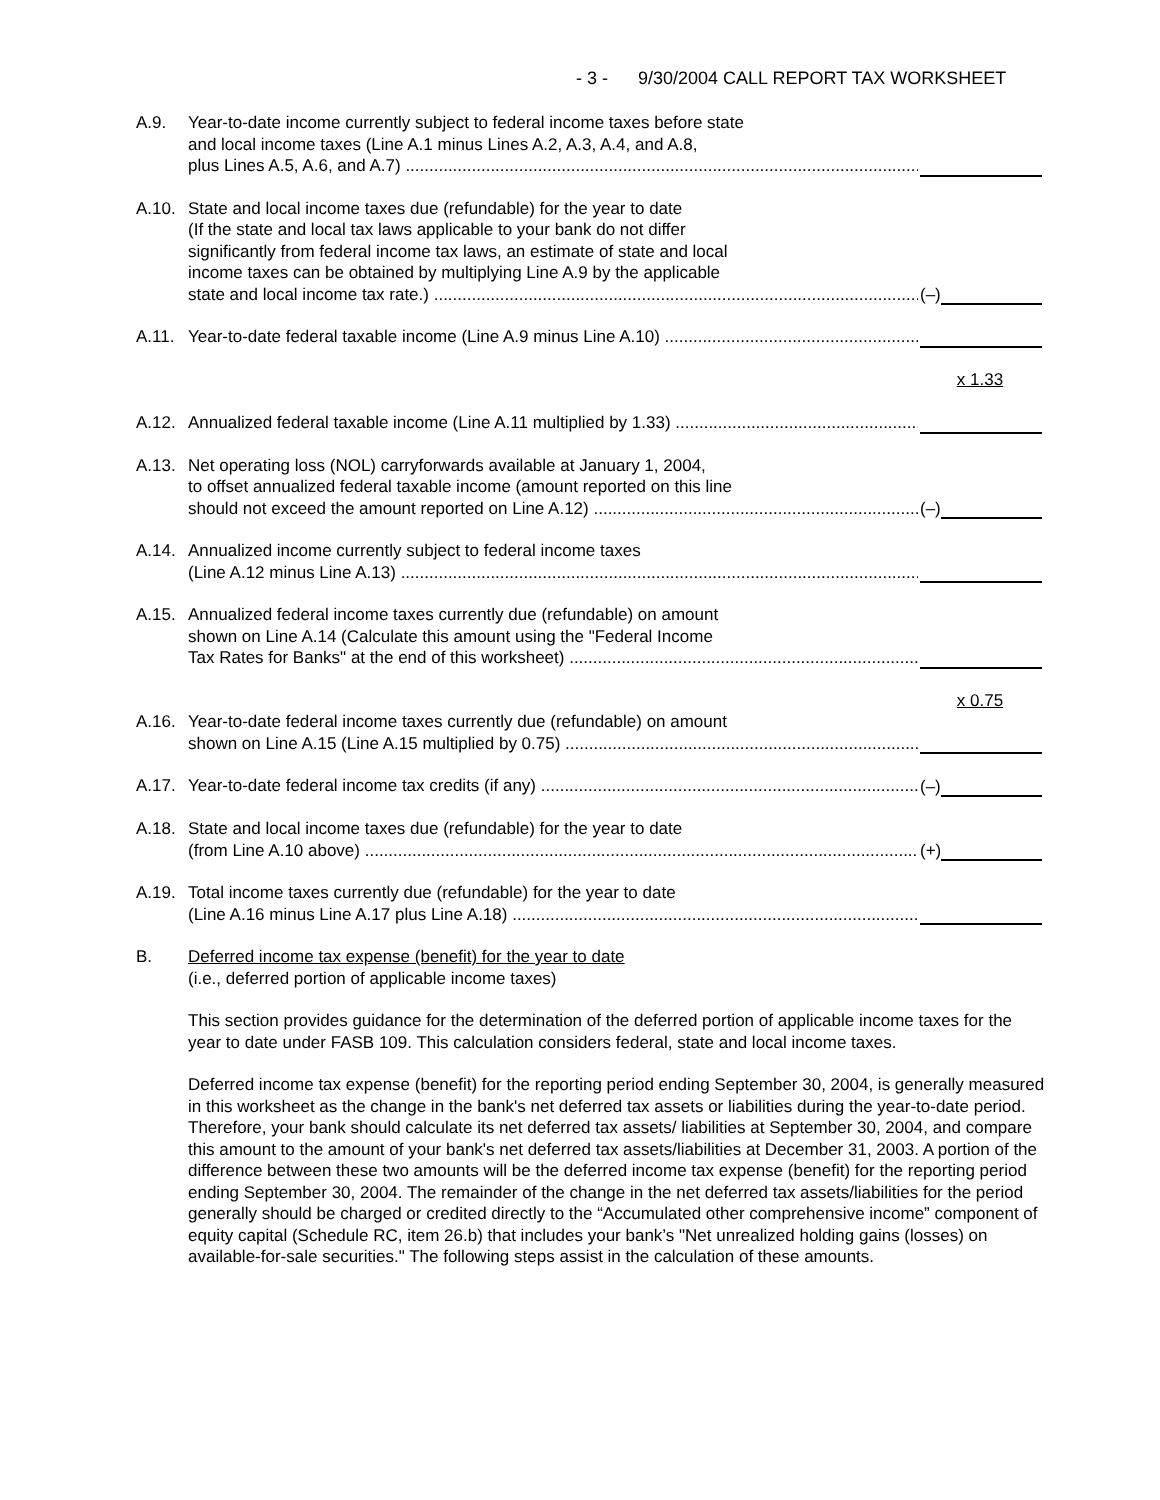- 3 - 9/30/2004 CALL REPORT TAX WORKSHEET
A.9. Year-to-date income currently subject to federal income taxes before state
and local income taxes (Line A.1 minus Lines A.2, A.3, A.4, and A.8,
plus Lines A.5, A.6, and A.7)
A.10. State and local income taxes due (refundable) for the year to date
(If the state and local tax laws applicable to your bank do not differ
significantly from federal income tax laws, an estimate of state and local
income taxes can be obtained by multiplying Line A.9 by the applicable
state and local income tax rate.)
(–)
A.11. Year-to-date federal taxable income (Line A.9 minus Line A.10)
x 1.33
A.12. Annualized federal taxable income (Line A.11 multiplied by 1.33)
A.13. Net operating loss (NOL) carryforwards available at January 1, 2004,
to offset annualized federal taxable income (amount reported on this line
should not exceed the amount reported on Line A.12)
(–)
A.14. Annualized income currently subject to federal income taxes
(Line A.12 minus Line A.13)
A.15. Annualized federal income taxes currently due (refundable) on amount
shown on Line A.14 (Calculate this amount using the "Federal Income
Tax Rates for Banks" at the end of this worksheet)
x 0.75
A.16. Year-to-date federal income taxes currently due (refundable) on amount
shown on Line A.15 (Line A.15 multiplied by 0.75)
A.17. Year-to-date federal income tax credits (if any) (–)
A.18. State and local income taxes due (refundable) for the year to date
(from Line A.10 above)
(+)
A.19. Total income taxes currently due (refundable) for the year to date
(Line A.16 minus Line A.17 plus Line A.18)
B. Deferred income tax expense (benefit) for the year to date
(i.e., deferred portion of applicable income taxes)
This section provides guidance for the determination of the deferred portion of applicable income taxes for the year to date under FASB 109. This calculation considers federal, state and local income taxes.
Deferred income tax expense (benefit) for the reporting period ending September 30, 2004, is generally measured in this worksheet as the change in the bank's net deferred tax assets or liabilities during the year-to-date period. Therefore, your bank should calculate its net deferred tax assets/ liabilities at September 30, 2004, and compare this amount to the amount of your bank's net deferred tax assets/liabilities at December 31, 2003. A portion of the difference between these two amounts will be the deferred income tax expense (benefit) for the reporting period ending September 30, 2004. The remainder of the change in the net deferred tax assets/liabilities for the period generally should be charged or credited directly to the “Accumulated other comprehensive income” component of equity capital (Schedule RC, item 26.b) that includes your bank’s "Net unrealized holding gains (losses) on available-for-sale securities." The following steps assist in the calculation of these amounts.